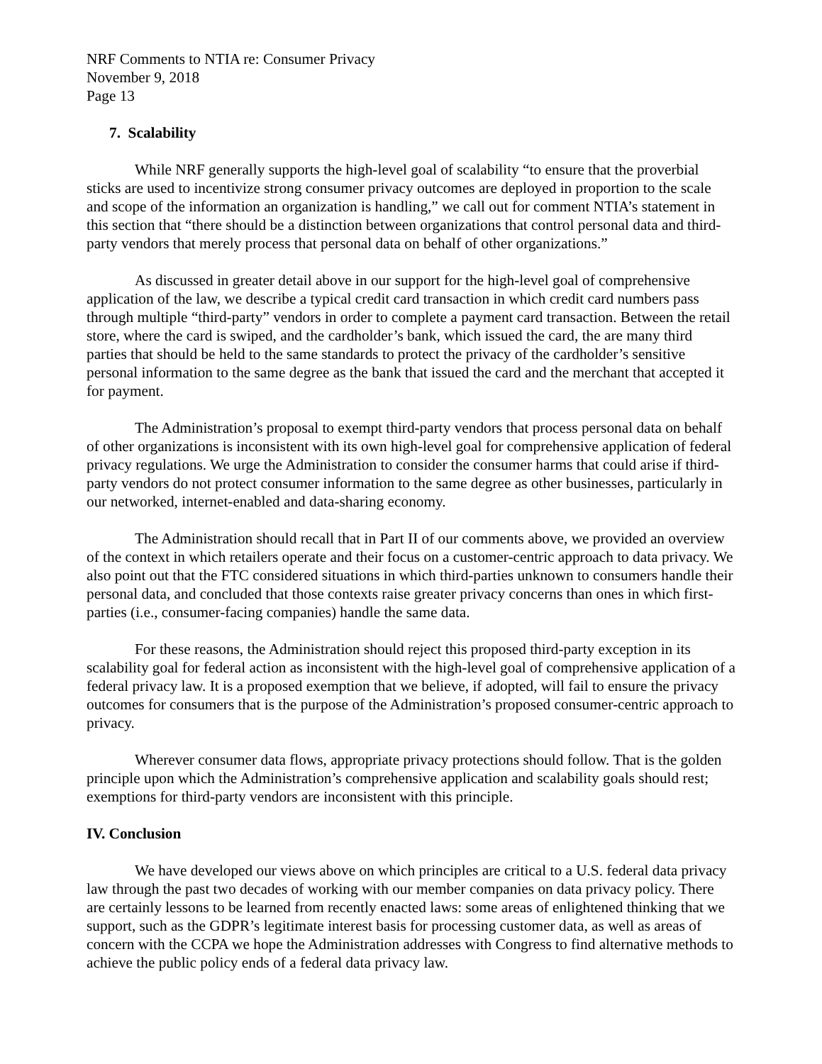NRF Comments to NTIA re: Consumer Privacy
November 9, 2018
Page 13
7. Scalability
While NRF generally supports the high-level goal of scalability “to ensure that the proverbial sticks are used to incentivize strong consumer privacy outcomes are deployed in proportion to the scale and scope of the information an organization is handling,” we call out for comment NTIA’s statement in this section that “there should be a distinction between organizations that control personal data and third-party vendors that merely process that personal data on behalf of other organizations.”
As discussed in greater detail above in our support for the high-level goal of comprehensive application of the law, we describe a typical credit card transaction in which credit card numbers pass through multiple “third-party” vendors in order to complete a payment card transaction. Between the retail store, where the card is swiped, and the cardholder’s bank, which issued the card, the are many third parties that should be held to the same standards to protect the privacy of the cardholder’s sensitive personal information to the same degree as the bank that issued the card and the merchant that accepted it for payment.
The Administration’s proposal to exempt third-party vendors that process personal data on behalf of other organizations is inconsistent with its own high-level goal for comprehensive application of federal privacy regulations. We urge the Administration to consider the consumer harms that could arise if third-party vendors do not protect consumer information to the same degree as other businesses, particularly in our networked, internet-enabled and data-sharing economy.
The Administration should recall that in Part II of our comments above, we provided an overview of the context in which retailers operate and their focus on a customer-centric approach to data privacy. We also point out that the FTC considered situations in which third-parties unknown to consumers handle their personal data, and concluded that those contexts raise greater privacy concerns than ones in which first-parties (i.e., consumer-facing companies) handle the same data.
For these reasons, the Administration should reject this proposed third-party exception in its scalability goal for federal action as inconsistent with the high-level goal of comprehensive application of a federal privacy law. It is a proposed exemption that we believe, if adopted, will fail to ensure the privacy outcomes for consumers that is the purpose of the Administration’s proposed consumer-centric approach to privacy.
Wherever consumer data flows, appropriate privacy protections should follow. That is the golden principle upon which the Administration’s comprehensive application and scalability goals should rest; exemptions for third-party vendors are inconsistent with this principle.
IV. Conclusion
We have developed our views above on which principles are critical to a U.S. federal data privacy law through the past two decades of working with our member companies on data privacy policy. There are certainly lessons to be learned from recently enacted laws: some areas of enlightened thinking that we support, such as the GDPR’s legitimate interest basis for processing customer data, as well as areas of concern with the CCPA we hope the Administration addresses with Congress to find alternative methods to achieve the public policy ends of a federal data privacy law.